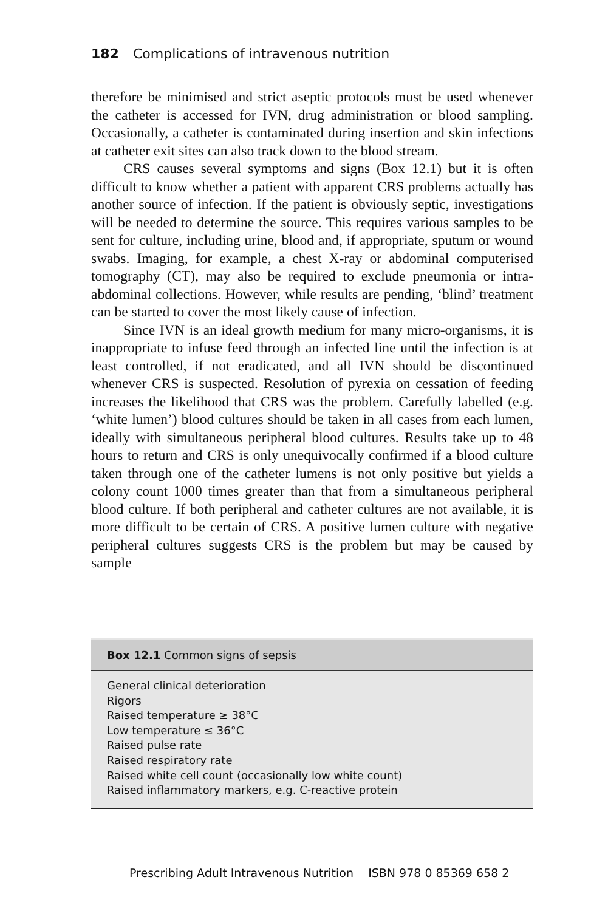182 Complications of intravenous nutrition
therefore be minimised and strict aseptic protocols must be used whenever the catheter is accessed for IVN, drug administration or blood sampling. Occasionally, a catheter is contaminated during insertion and skin infections at catheter exit sites can also track down to the blood stream.
CRS causes several symptoms and signs (Box 12.1) but it is often difficult to know whether a patient with apparent CRS problems actually has another source of infection. If the patient is obviously septic, investigations will be needed to determine the source. This requires various samples to be sent for culture, including urine, blood and, if appropriate, sputum or wound swabs. Imaging, for example, a chest X-ray or abdominal computerised tomography (CT), may also be required to exclude pneumonia or intra-abdominal collections. However, while results are pending, ‘blind’ treatment can be started to cover the most likely cause of infection.
Since IVN is an ideal growth medium for many micro-organisms, it is inappropriate to infuse feed through an infected line until the infection is at least controlled, if not eradicated, and all IVN should be discontinued whenever CRS is suspected. Resolution of pyrexia on cessation of feeding increases the likelihood that CRS was the problem. Carefully labelled (e.g. ‘white lumen’) blood cultures should be taken in all cases from each lumen, ideally with simultaneous peripheral blood cultures. Results take up to 48 hours to return and CRS is only unequivocally confirmed if a blood culture taken through one of the catheter lumens is not only positive but yields a colony count 1000 times greater than that from a simultaneous peripheral blood culture. If both peripheral and catheter cultures are not available, it is more difficult to be certain of CRS. A positive lumen culture with negative peripheral cultures suggests CRS is the problem but may be caused by sample
Box 12.1 Common signs of sepsis
General clinical deterioration
Rigors
Raised temperature ≥ 38°C
Low temperature ≤ 36°C
Raised pulse rate
Raised respiratory rate
Raised white cell count (occasionally low white count)
Raised inflammatory markers, e.g. C-reactive protein
Prescribing Adult Intravenous Nutrition ISBN 978 0 85369 658 2